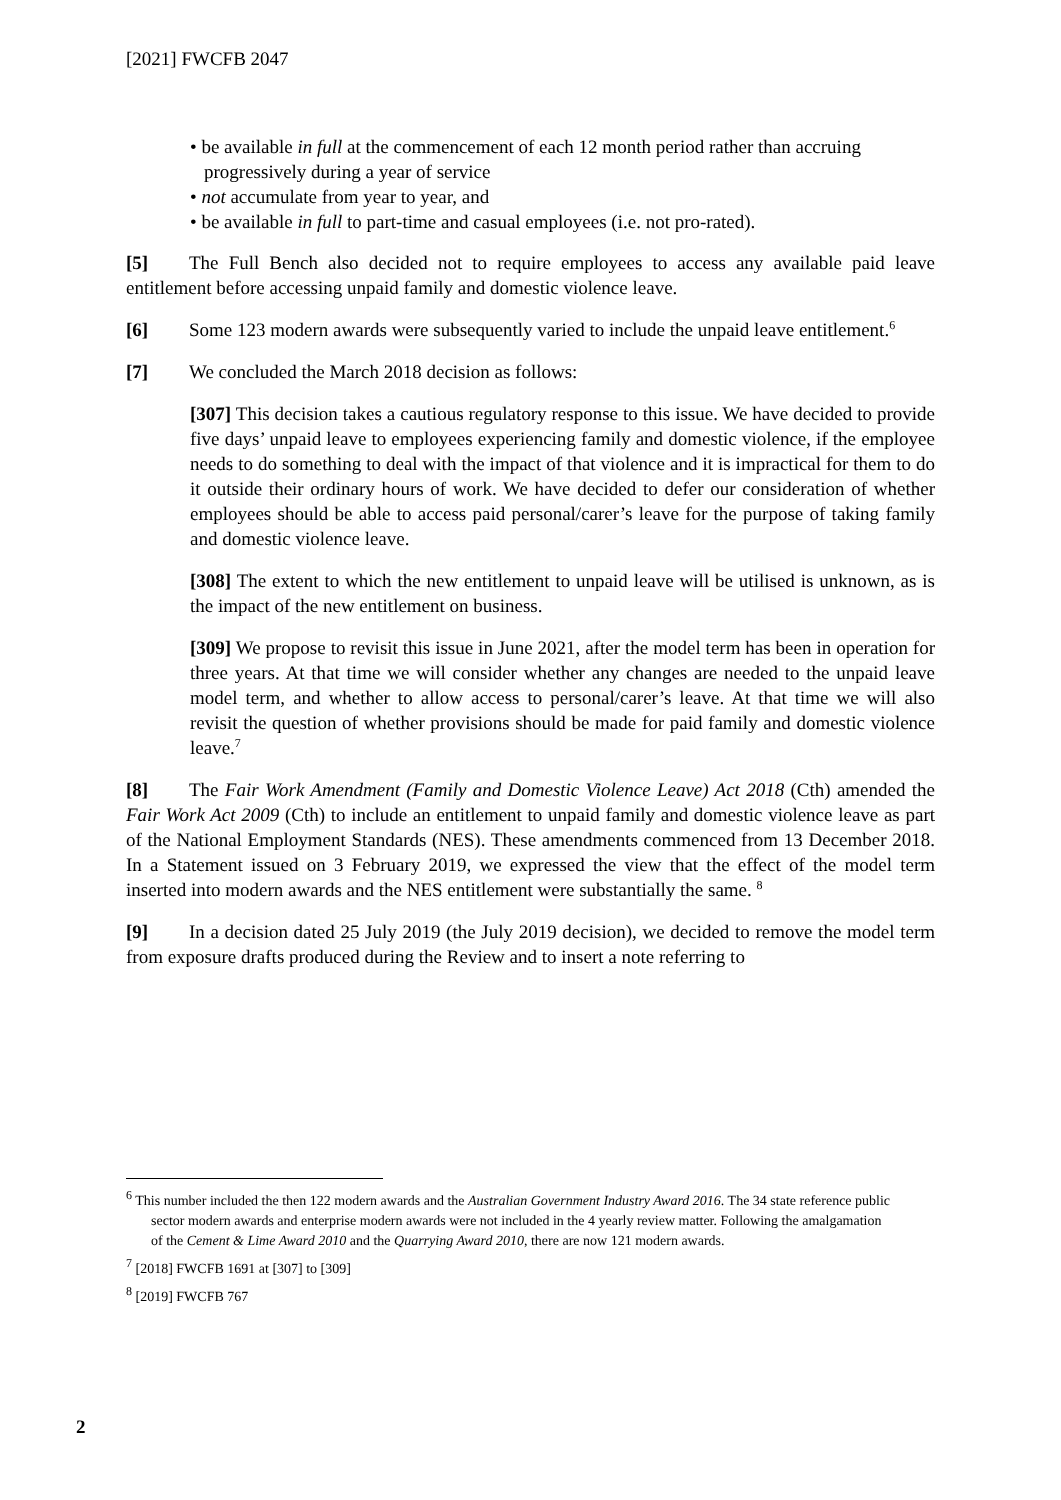[2021] FWCFB 2047
• be available in full at the commencement of each 12 month period rather than accruing progressively during a year of service
• not accumulate from year to year, and
• be available in full to part-time and casual employees (i.e. not pro-rated).
[5] The Full Bench also decided not to require employees to access any available paid leave entitlement before accessing unpaid family and domestic violence leave.
[6] Some 123 modern awards were subsequently varied to include the unpaid leave entitlement.<sup>6</sup>
[7] We concluded the March 2018 decision as follows:
[307] This decision takes a cautious regulatory response to this issue. We have decided to provide five days’ unpaid leave to employees experiencing family and domestic violence, if the employee needs to do something to deal with the impact of that violence and it is impractical for them to do it outside their ordinary hours of work. We have decided to defer our consideration of whether employees should be able to access paid personal/carer’s leave for the purpose of taking family and domestic violence leave.
[308] The extent to which the new entitlement to unpaid leave will be utilised is unknown, as is the impact of the new entitlement on business.
[309] We propose to revisit this issue in June 2021, after the model term has been in operation for three years. At that time we will consider whether any changes are needed to the unpaid leave model term, and whether to allow access to personal/carer’s leave. At that time we will also revisit the question of whether provisions should be made for paid family and domestic violence leave.<sup>7</sup>
[8] The Fair Work Amendment (Family and Domestic Violence Leave) Act 2018 (Cth) amended the Fair Work Act 2009 (Cth) to include an entitlement to unpaid family and domestic violence leave as part of the National Employment Standards (NES). These amendments commenced from 13 December 2018. In a Statement issued on 3 February 2019, we expressed the view that the effect of the model term inserted into modern awards and the NES entitlement were substantially the same. <sup>8</sup>
[9] In a decision dated 25 July 2019 (the July 2019 decision), we decided to remove the model term from exposure drafts produced during the Review and to insert a note referring to
<sup>6</sup> This number included the then 122 modern awards and the Australian Government Industry Award 2016. The 34 state reference public sector modern awards and enterprise modern awards were not included in the 4 yearly review matter. Following the amalgamation of the Cement & Lime Award 2010 and the Quarrying Award 2010, there are now 121 modern awards.
<sup>7</sup> [2018] FWCFB 1691 at [307] to [309]
<sup>8</sup> [2019] FWCFB 767
2